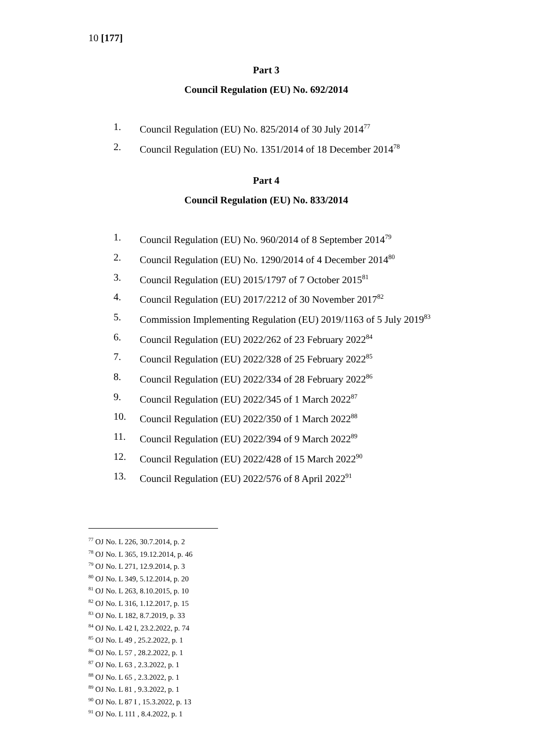10 [177]
Part 3
Council Regulation (EU) No. 692/2014
1. Council Regulation (EU) No. 825/2014 of 30 July 2014<sup>77</sup>
2. Council Regulation (EU) No. 1351/2014 of 18 December 2014<sup>78</sup>
Part 4
Council Regulation (EU) No. 833/2014
1. Council Regulation (EU) No. 960/2014 of 8 September 2014<sup>79</sup>
2. Council Regulation (EU) No. 1290/2014 of 4 December 2014<sup>80</sup>
3. Council Regulation (EU) 2015/1797 of 7 October 2015<sup>81</sup>
4. Council Regulation (EU) 2017/2212 of 30 November 2017<sup>82</sup>
5. Commission Implementing Regulation (EU) 2019/1163 of 5 July 2019<sup>83</sup>
6. Council Regulation (EU) 2022/262 of 23 February 2022<sup>84</sup>
7. Council Regulation (EU) 2022/328 of 25 February 2022<sup>85</sup>
8. Council Regulation (EU) 2022/334 of 28 February 2022<sup>86</sup>
9. Council Regulation (EU) 2022/345 of 1 March 2022<sup>87</sup>
10. Council Regulation (EU) 2022/350 of 1 March 2022<sup>88</sup>
11. Council Regulation (EU) 2022/394 of 9 March 2022<sup>89</sup>
12. Council Regulation (EU) 2022/428 of 15 March 2022<sup>90</sup>
13. Council Regulation (EU) 2022/576 of 8 April 2022<sup>91</sup>
<sup>77</sup> OJ No. L 226, 30.7.2014, p. 2
<sup>78</sup> OJ No. L 365, 19.12.2014, p. 46
<sup>79</sup> OJ No. L 271, 12.9.2014, p. 3
<sup>80</sup> OJ No. L 349, 5.12.2014, p. 20
<sup>81</sup> OJ No. L 263, 8.10.2015, p. 10
<sup>82</sup> OJ No. L 316, 1.12.2017, p. 15
<sup>83</sup> OJ No. L 182, 8.7.2019, p. 33
<sup>84</sup> OJ No. L 42 I, 23.2.2022, p. 74
<sup>85</sup> OJ No. L 49 , 25.2.2022, p. 1
<sup>86</sup> OJ No. L 57 , 28.2.2022, p. 1
<sup>87</sup> OJ No. L 63 , 2.3.2022, p. 1
<sup>88</sup> OJ No. L 65 , 2.3.2022, p. 1
<sup>89</sup> OJ No. L 81 , 9.3.2022, p. 1
<sup>90</sup> OJ No. L 87 I , 15.3.2022, p. 13
<sup>91</sup> OJ No. L 111 , 8.4.2022, p. 1